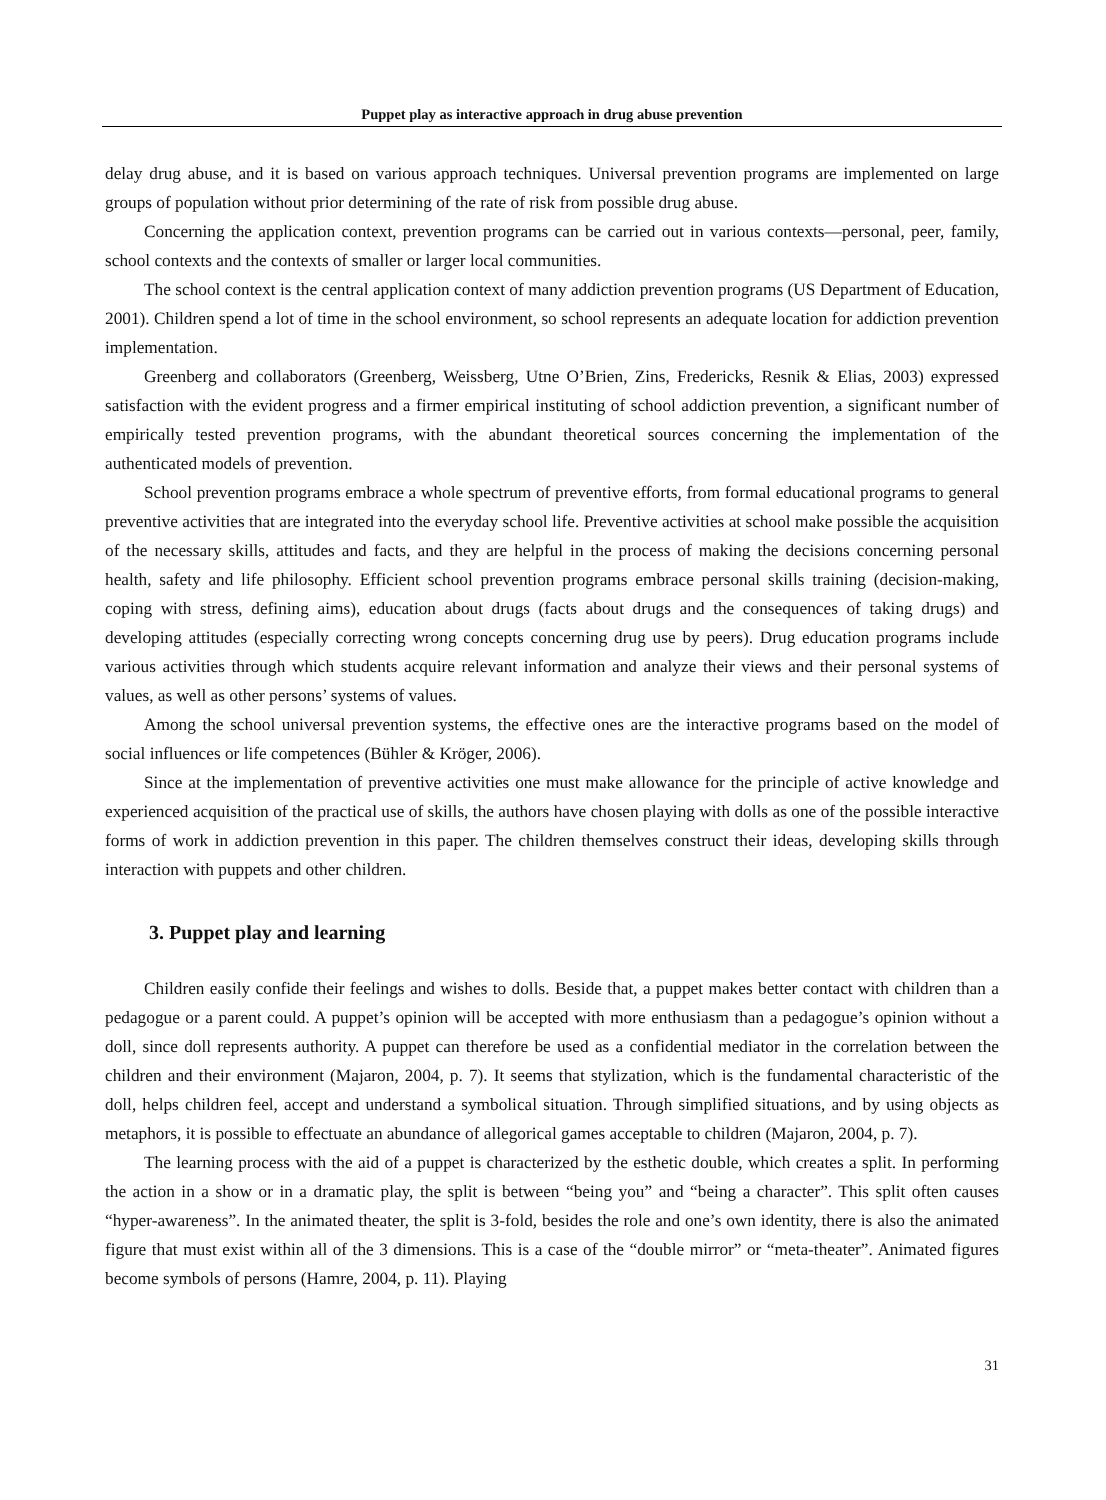Puppet play as interactive approach in drug abuse prevention
delay drug abuse, and it is based on various approach techniques. Universal prevention programs are implemented on large groups of population without prior determining of the rate of risk from possible drug abuse.
Concerning the application context, prevention programs can be carried out in various contexts—personal, peer, family, school contexts and the contexts of smaller or larger local communities.
The school context is the central application context of many addiction prevention programs (US Department of Education, 2001). Children spend a lot of time in the school environment, so school represents an adequate location for addiction prevention implementation.
Greenberg and collaborators (Greenberg, Weissberg, Utne O’Brien, Zins, Fredericks, Resnik & Elias, 2003) expressed satisfaction with the evident progress and a firmer empirical instituting of school addiction prevention, a significant number of empirically tested prevention programs, with the abundant theoretical sources concerning the implementation of the authenticated models of prevention.
School prevention programs embrace a whole spectrum of preventive efforts, from formal educational programs to general preventive activities that are integrated into the everyday school life. Preventive activities at school make possible the acquisition of the necessary skills, attitudes and facts, and they are helpful in the process of making the decisions concerning personal health, safety and life philosophy. Efficient school prevention programs embrace personal skills training (decision-making, coping with stress, defining aims), education about drugs (facts about drugs and the consequences of taking drugs) and developing attitudes (especially correcting wrong concepts concerning drug use by peers). Drug education programs include various activities through which students acquire relevant information and analyze their views and their personal systems of values, as well as other persons’ systems of values.
Among the school universal prevention systems, the effective ones are the interactive programs based on the model of social influences or life competences (Bühler & Kröger, 2006).
Since at the implementation of preventive activities one must make allowance for the principle of active knowledge and experienced acquisition of the practical use of skills, the authors have chosen playing with dolls as one of the possible interactive forms of work in addiction prevention in this paper. The children themselves construct their ideas, developing skills through interaction with puppets and other children.
3. Puppet play and learning
Children easily confide their feelings and wishes to dolls. Beside that, a puppet makes better contact with children than a pedagogue or a parent could. A puppet’s opinion will be accepted with more enthusiasm than a pedagogue’s opinion without a doll, since doll represents authority. A puppet can therefore be used as a confidential mediator in the correlation between the children and their environment (Majaron, 2004, p. 7). It seems that stylization, which is the fundamental characteristic of the doll, helps children feel, accept and understand a symbolical situation. Through simplified situations, and by using objects as metaphors, it is possible to effectuate an abundance of allegorical games acceptable to children (Majaron, 2004, p. 7).
The learning process with the aid of a puppet is characterized by the esthetic double, which creates a split. In performing the action in a show or in a dramatic play, the split is between “being you” and “being a character”. This split often causes “hyper-awareness”. In the animated theater, the split is 3-fold, besides the role and one’s own identity, there is also the animated figure that must exist within all of the 3 dimensions. This is a case of the “double mirror” or “meta-theater”. Animated figures become symbols of persons (Hamre, 2004, p. 11). Playing
31